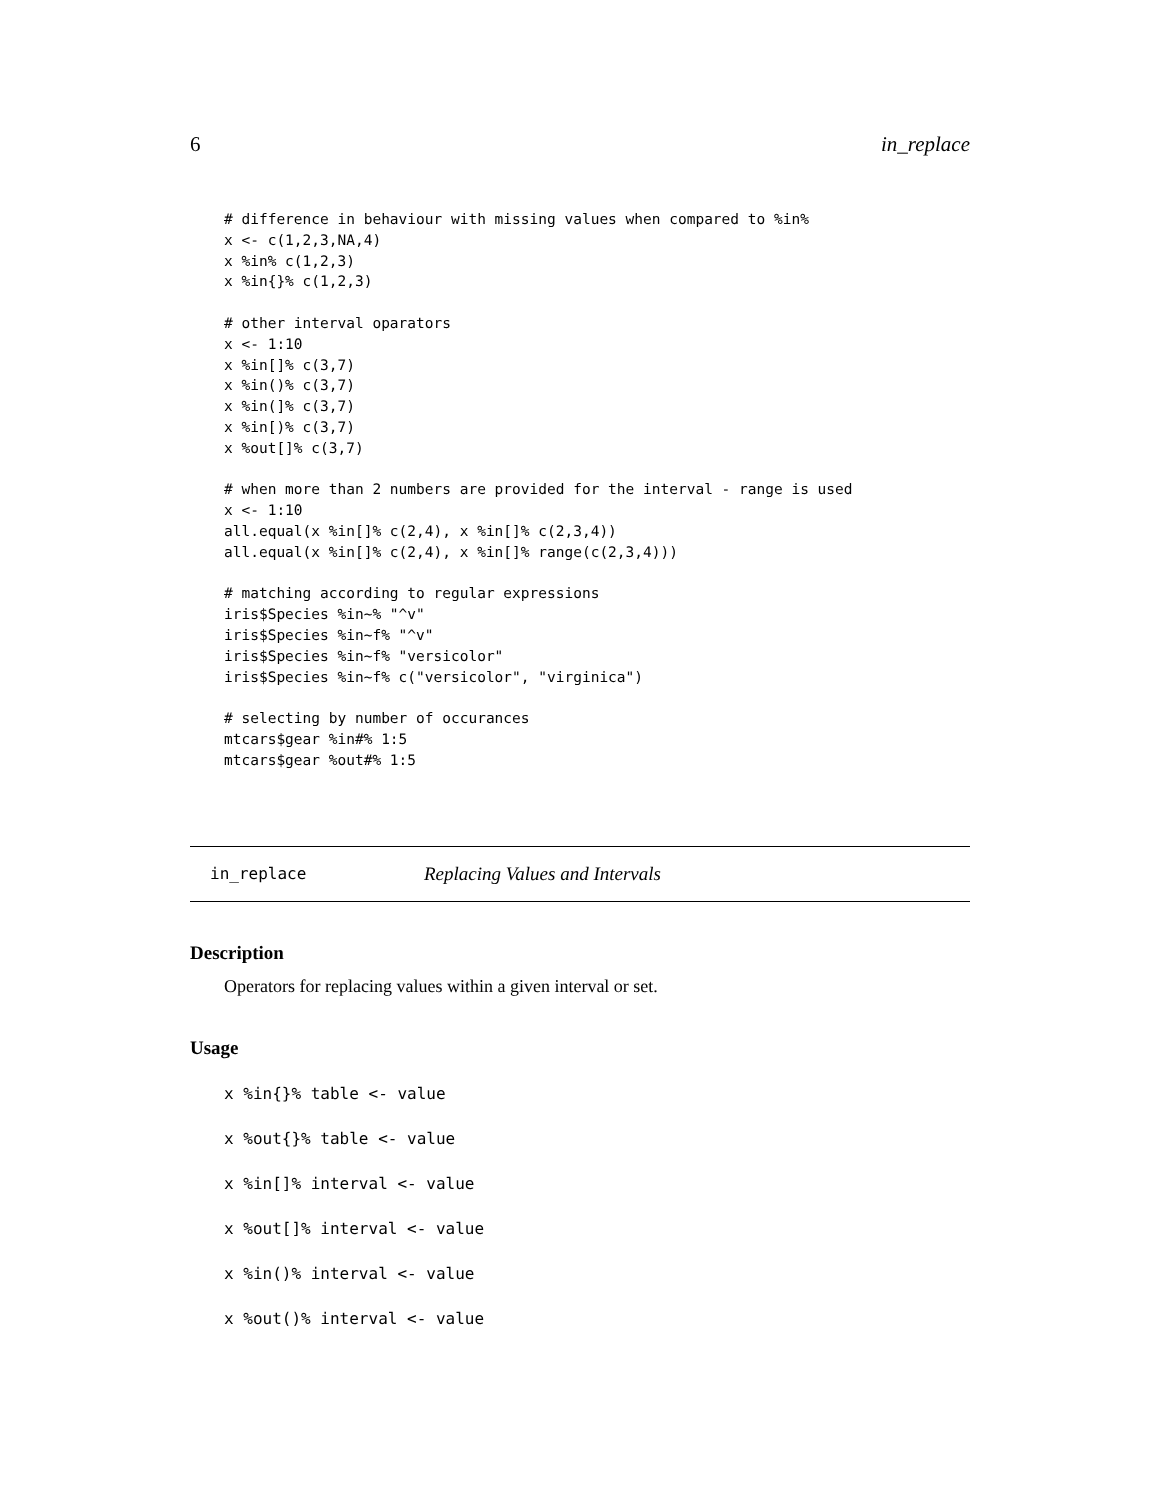6 in_replace
# difference in behaviour with missing values when compared to %in%
x <- c(1,2,3,NA,4)
x %in% c(1,2,3)
x %in{}% c(1,2,3)

# other interval oparators
x <- 1:10
x %in[]% c(3,7)
x %in()% c(3,7)
x %in(]% c(3,7)
x %in[)% c(3,7)
x %out[]% c(3,7)

# when more than 2 numbers are provided for the interval - range is used
x <- 1:10
all.equal(x %in[]% c(2,4), x %in[]% c(2,3,4))
all.equal(x %in[]% c(2,4), x %in[]% range(c(2,3,4)))

# matching according to regular expressions
iris$Species %in~% "^v"
iris$Species %in~f% "^v"
iris$Species %in~f% "versicolor"
iris$Species %in~f% c("versicolor", "virginica")

# selecting by number of occurances
mtcars$gear %in#% 1:5
mtcars$gear %out#% 1:5
in_replace Replacing Values and Intervals
Description
Operators for replacing values within a given interval or set.
Usage
x %in{}% table <- value
x %out{}% table <- value
x %in[]% interval <- value
x %out[]% interval <- value
x %in()% interval <- value
x %out()% interval <- value